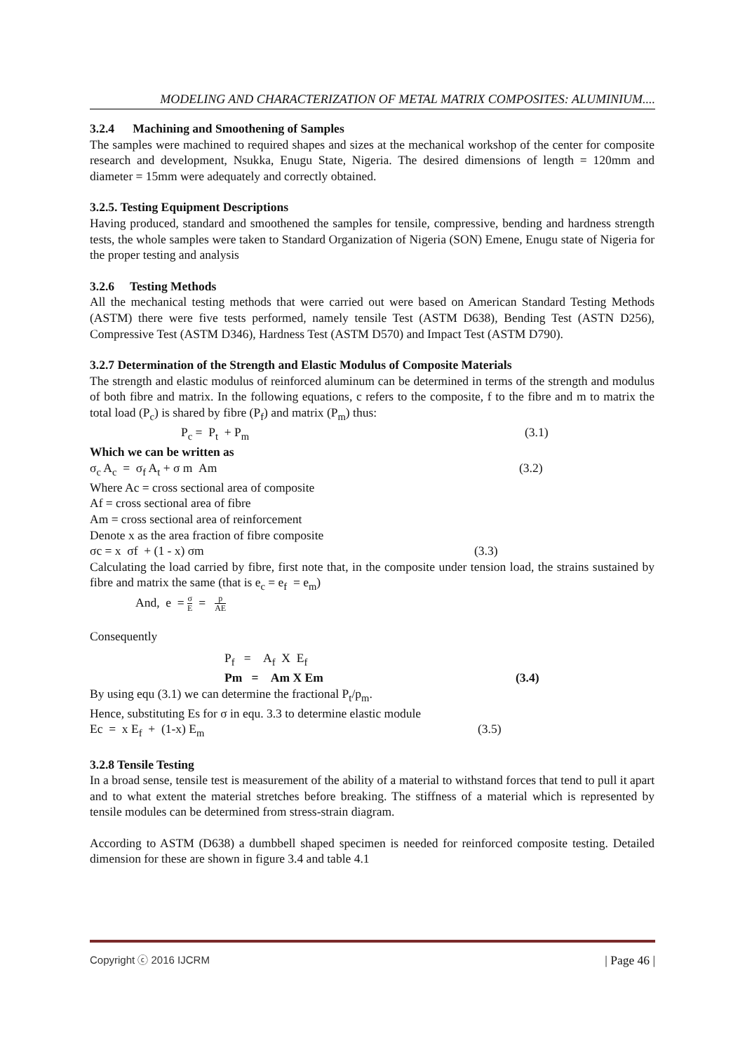MODELING AND CHARACTERIZATION OF METAL MATRIX COMPOSITES: ALUMINIUM....
3.2.4 Machining and Smoothening of Samples
The samples were machined to required shapes and sizes at the mechanical workshop of the center for composite research and development, Nsukka, Enugu State, Nigeria. The desired dimensions of length = 120mm and diameter = 15mm were adequately and correctly obtained.
3.2.5. Testing Equipment Descriptions
Having produced, standard and smoothened the samples for tensile, compressive, bending and hardness strength tests, the whole samples were taken to Standard Organization of Nigeria (SON) Emene, Enugu state of Nigeria for the proper testing and analysis
3.2.6 Testing Methods
All the mechanical testing methods that were carried out were based on American Standard Testing Methods (ASTM) there were five tests performed, namely tensile Test (ASTM D638), Bending Test (ASTN D256), Compressive Test (ASTM D346), Hardness Test (ASTM D570) and Impact Test (ASTM D790).
3.2.7 Determination of the Strength and Elastic Modulus of Composite Materials
The strength and elastic modulus of reinforced aluminum can be determined in terms of the strength and modulus of both fibre and matrix. In the following equations, c refers to the composite, f to the fibre and m to matrix the total load (P<sub>c</sub>) is shared by fibre (P<sub>f</sub>) and matrix (P<sub>m</sub>) thus:
P<sub>c</sub> = P<sub>t</sub> + P<sub>m</sub> (3.1)
Which we can be written as
σ<sub>c</sub> A<sub>c</sub> = σ<sub>f</sub> A<sub>t</sub> + σ m Am (3.2)
Where Ac = cross sectional area of composite
Af = cross sectional area of fibre
Am = cross sectional area of reinforcement
Denote x as the area fraction of fibre composite
σc = x σf + (1 - x) σm (3.3)
Calculating the load carried by fibre, first note that, in the composite under tension load, the strains sustained by fibre and matrix the same (that is e<sub>c</sub> = e<sub>f</sub> = e<sub>m</sub>)
And, e = σ E = p AE
Consequently
P<sub>f</sub> = A<sub>f</sub> X E<sub>f</sub>
Pm = Am X Em (3.4)
By using equ (3.1) we can determine the fractional P<sub>t</sub>/p<sub>m</sub>.
Hence, substituting Es for σ in equ. 3.3 to determine elastic module
Ec = x E<sub>f</sub> + (1-x) E<sub>m</sub> (3.5)
3.2.8 Tensile Testing
In a broad sense, tensile test is measurement of the ability of a material to withstand forces that tend to pull it apart and to what extent the material stretches before breaking. The stiffness of a material which is represented by tensile modules can be determined from stress-strain diagram.
According to ASTM (D638) a dumbbell shaped specimen is needed for reinforced composite testing. Detailed dimension for these are shown in figure 3.4 and table 4.1
Copyright ⓒ 2016 IJCRM | Page 46 |